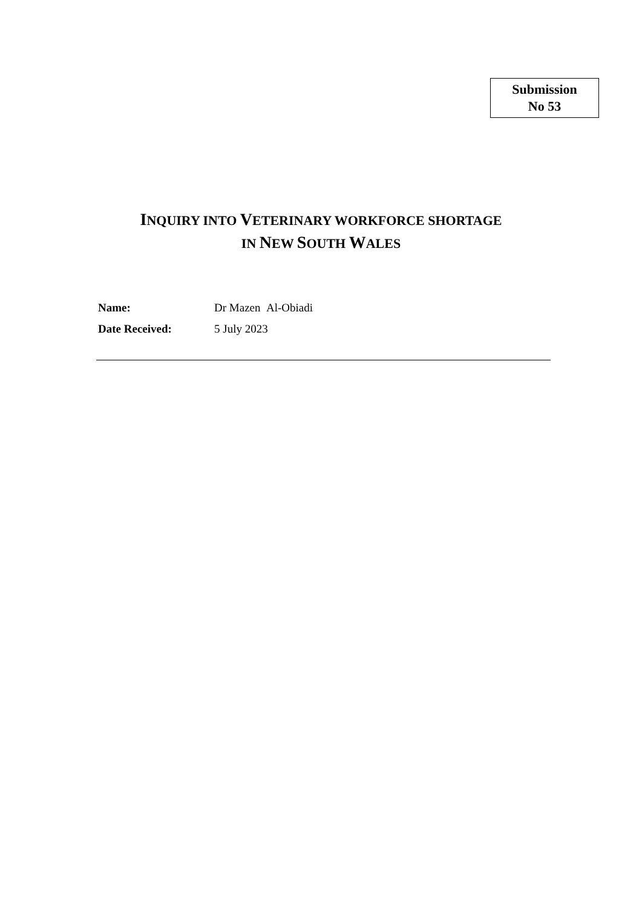Submission
No 53
INQUIRY INTO VETERINARY WORKFORCE SHORTAGE
IN NEW SOUTH WALES
Name: Dr Mazen Al-Obiadi
Date Received: 5 July 2023